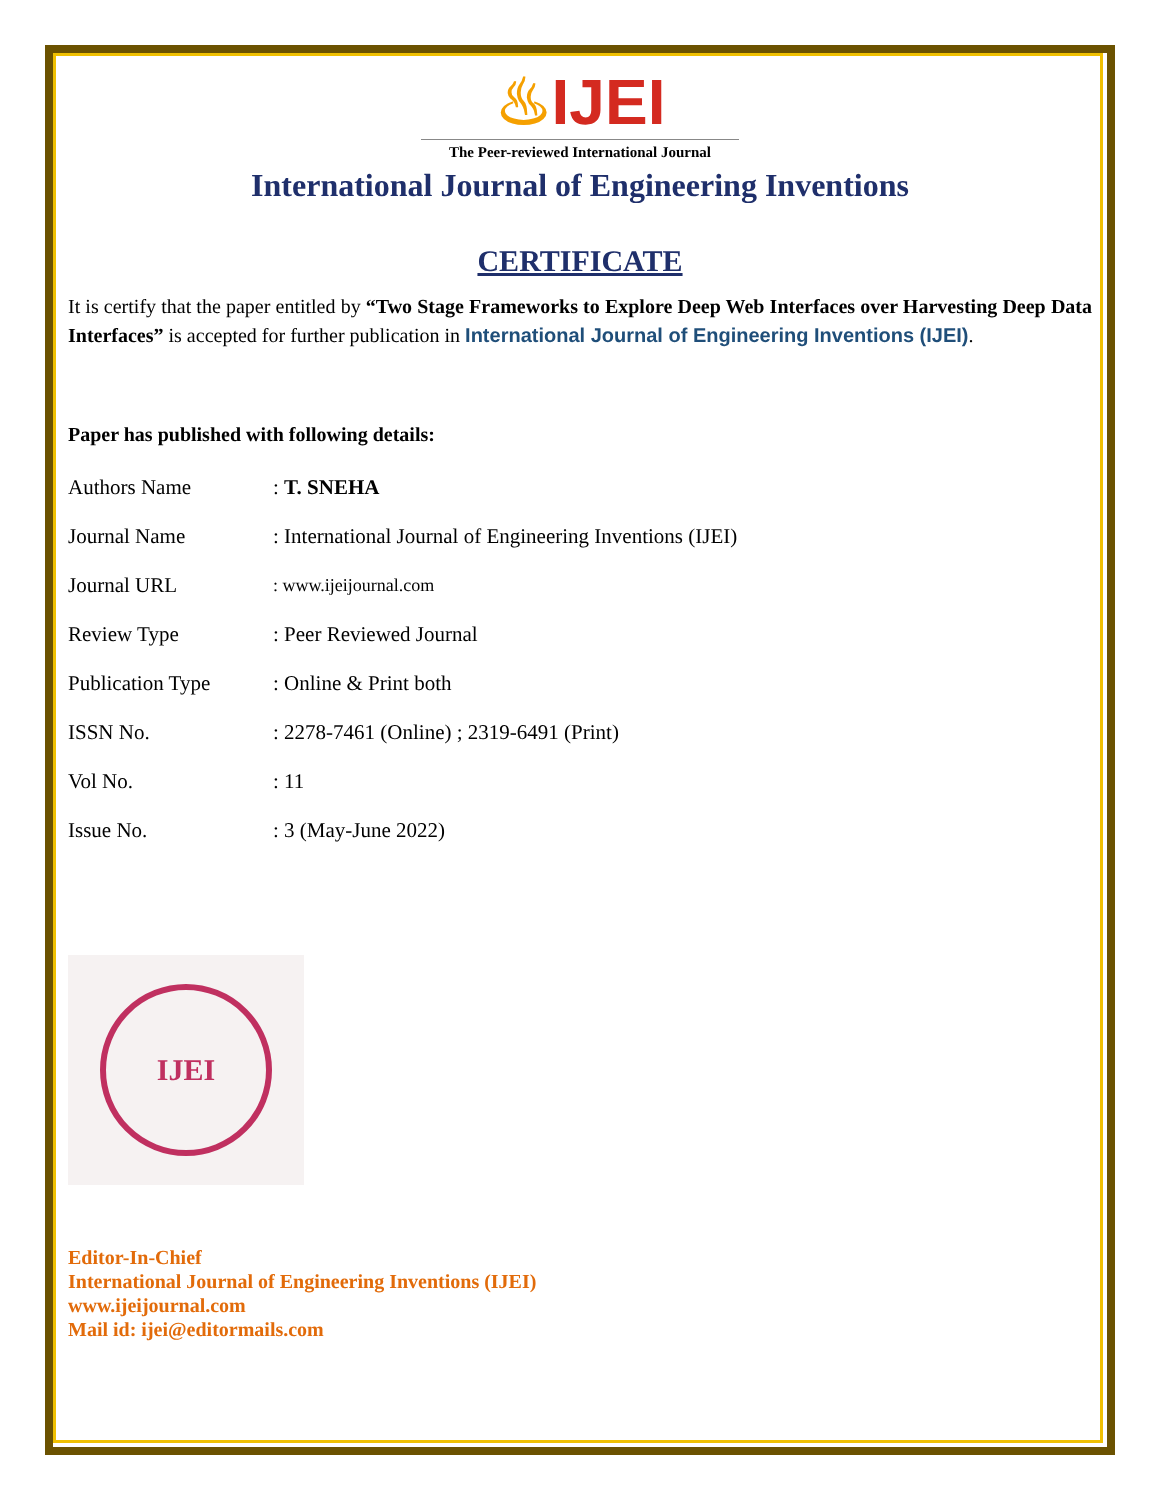♨IJEI
The Peer-reviewed International Journal
International Journal of Engineering Inventions
CERTIFICATE
It is certify that the paper entitled by “Two Stage Frameworks to Explore Deep Web Interfaces over Harvesting Deep Data Interfaces” is accepted for further publication in International Journal of Engineering Inventions (IJEI).
Paper has published with following details:
| Authors Name | : T. SNEHA |
| Journal Name | : International Journal of Engineering Inventions (IJEI) |
| Journal URL | : www.ijeijournal.com |
| Review Type | : Peer Reviewed Journal |
| Publication Type | : Online & Print both |
| ISSN No. | : 2278-7461 (Online) ; 2319-6491 (Print) |
| Vol No. | : 11 |
| Issue No. | : 3 (May-June 2022) |
IJEI
Editor-In-Chief
International Journal of Engineering Inventions (IJEI)
www.ijeijournal.com
Mail id: ijei@editormails.com